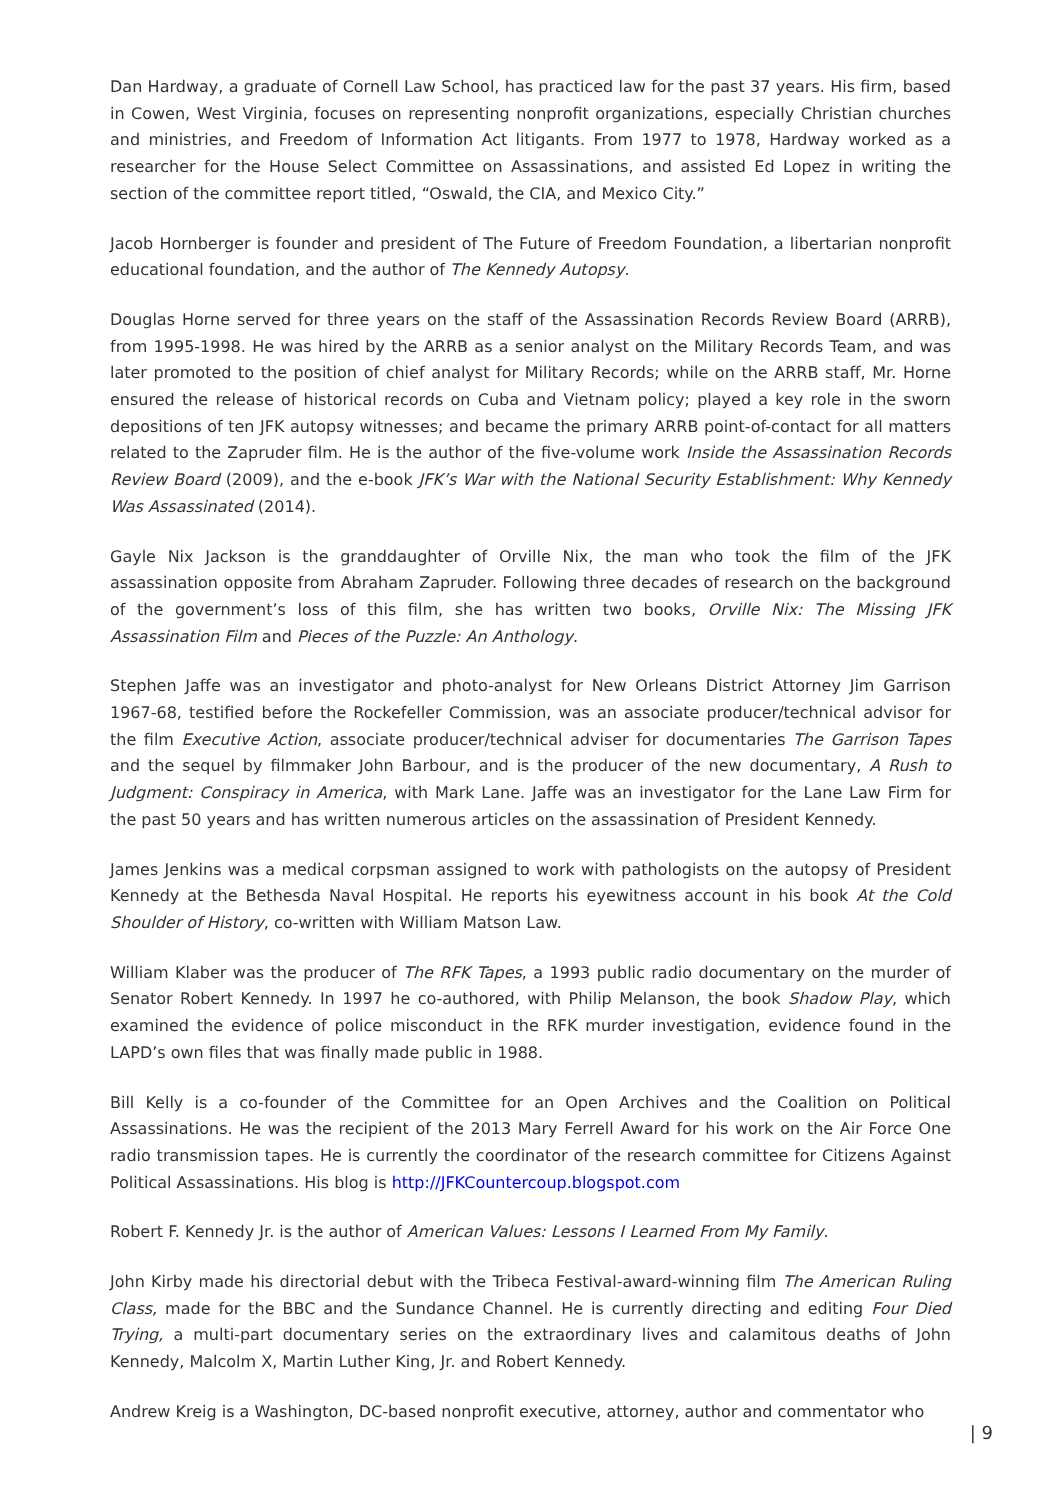Dan Hardway, a graduate of Cornell Law School, has practiced law for the past 37 years. His firm, based in Cowen, West Virginia, focuses on representing nonprofit organizations, especially Christian churches and ministries, and Freedom of Information Act litigants. From 1977 to 1978, Hardway worked as a researcher for the House Select Committee on Assassinations, and assisted Ed Lopez in writing the section of the committee report titled, “Oswald, the CIA, and Mexico City.”
Jacob Hornberger is founder and president of The Future of Freedom Foundation, a libertarian nonprofit educational foundation, and the author of The Kennedy Autopsy.
Douglas Horne served for three years on the staff of the Assassination Records Review Board (ARRB), from 1995-1998. He was hired by the ARRB as a senior analyst on the Military Records Team, and was later promoted to the position of chief analyst for Military Records; while on the ARRB staff, Mr. Horne ensured the release of historical records on Cuba and Vietnam policy; played a key role in the sworn depositions of ten JFK autopsy witnesses; and became the primary ARRB point-of-contact for all matters related to the Zapruder film. He is the author of the five-volume work Inside the Assassination Records Review Board (2009), and the e-book JFK’s War with the National Security Establishment: Why Kennedy Was Assassinated (2014).
Gayle Nix Jackson is the granddaughter of Orville Nix, the man who took the film of the JFK assassination opposite from Abraham Zapruder. Following three decades of research on the background of the government’s loss of this film, she has written two books, Orville Nix: The Missing JFK Assassination Film and Pieces of the Puzzle: An Anthology.
Stephen Jaffe was an investigator and photo-analyst for New Orleans District Attorney Jim Garrison 1967-68, testified before the Rockefeller Commission, was an associate producer/technical advisor for the film Executive Action, associate producer/technical adviser for documentaries The Garrison Tapes and the sequel by filmmaker John Barbour, and is the producer of the new documentary, A Rush to Judgment: Conspiracy in America, with Mark Lane. Jaffe was an investigator for the Lane Law Firm for the past 50 years and has written numerous articles on the assassination of President Kennedy.
James Jenkins was a medical corpsman assigned to work with pathologists on the autopsy of President Kennedy at the Bethesda Naval Hospital. He reports his eyewitness account in his book At the Cold Shoulder of History, co-written with William Matson Law.
William Klaber was the producer of The RFK Tapes, a 1993 public radio documentary on the murder of Senator Robert Kennedy. In 1997 he co-authored, with Philip Melanson, the book Shadow Play, which examined the evidence of police misconduct in the RFK murder investigation, evidence found in the LAPD’s own files that was finally made public in 1988.
Bill Kelly is a co-founder of the Committee for an Open Archives and the Coalition on Political Assassinations. He was the recipient of the 2013 Mary Ferrell Award for his work on the Air Force One radio transmission tapes. He is currently the coordinator of the research committee for Citizens Against Political Assassinations. His blog is http://JFKCountercoup.blogspot.com
Robert F. Kennedy Jr. is the author of American Values: Lessons I Learned From My Family.
John Kirby made his directorial debut with the Tribeca Festival-award-winning film The American Ruling Class, made for the BBC and the Sundance Channel. He is currently directing and editing Four Died Trying, a multi-part documentary series on the extraordinary lives and calamitous deaths of John Kennedy, Malcolm X, Martin Luther King, Jr. and Robert Kennedy.
Andrew Kreig is a Washington, DC-based nonprofit executive, attorney, author and commentator who
| 9